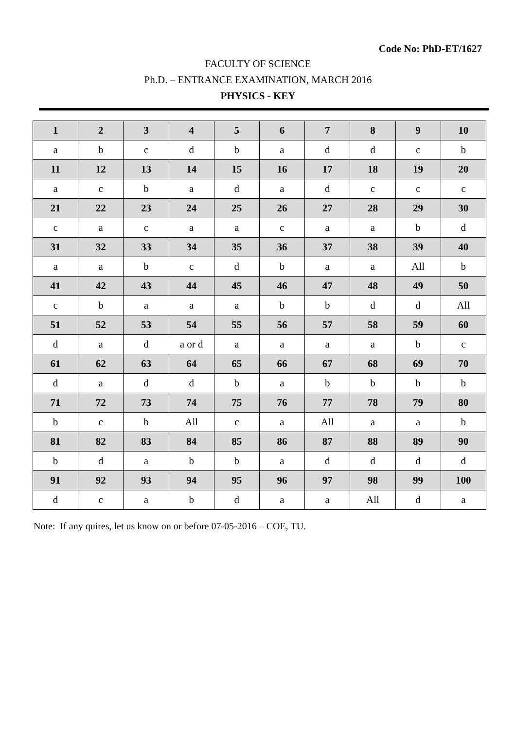Code No: PhD-ET/1627
FACULTY OF SCIENCE
Ph.D. – ENTRANCE EXAMINATION, MARCH 2016
PHYSICS - KEY
| 1 | 2 | 3 | 4 | 5 | 6 | 7 | 8 | 9 | 10 |
| a | b | c | d | b | a | d | d | c | b |
| 11 | 12 | 13 | 14 | 15 | 16 | 17 | 18 | 19 | 20 |
| a | c | b | a | d | a | d | c | c | c |
| 21 | 22 | 23 | 24 | 25 | 26 | 27 | 28 | 29 | 30 |
| c | a | c | a | a | c | a | a | b | d |
| 31 | 32 | 33 | 34 | 35 | 36 | 37 | 38 | 39 | 40 |
| a | a | b | c | d | b | a | a | All | b |
| 41 | 42 | 43 | 44 | 45 | 46 | 47 | 48 | 49 | 50 |
| c | b | a | a | a | b | b | d | d | All |
| 51 | 52 | 53 | 54 | 55 | 56 | 57 | 58 | 59 | 60 |
| d | a | d | a or d | a | a | a | a | b | c |
| 61 | 62 | 63 | 64 | 65 | 66 | 67 | 68 | 69 | 70 |
| d | a | d | d | b | a | b | b | b | b |
| 71 | 72 | 73 | 74 | 75 | 76 | 77 | 78 | 79 | 80 |
| b | c | b | All | c | a | All | a | a | b |
| 81 | 82 | 83 | 84 | 85 | 86 | 87 | 88 | 89 | 90 |
| b | d | a | b | b | a | d | d | d | d |
| 91 | 92 | 93 | 94 | 95 | 96 | 97 | 98 | 99 | 100 |
| d | c | a | b | d | a | a | All | d | a |
Note: If any quires, let us know on or before 07-05-2016 – COE, TU.